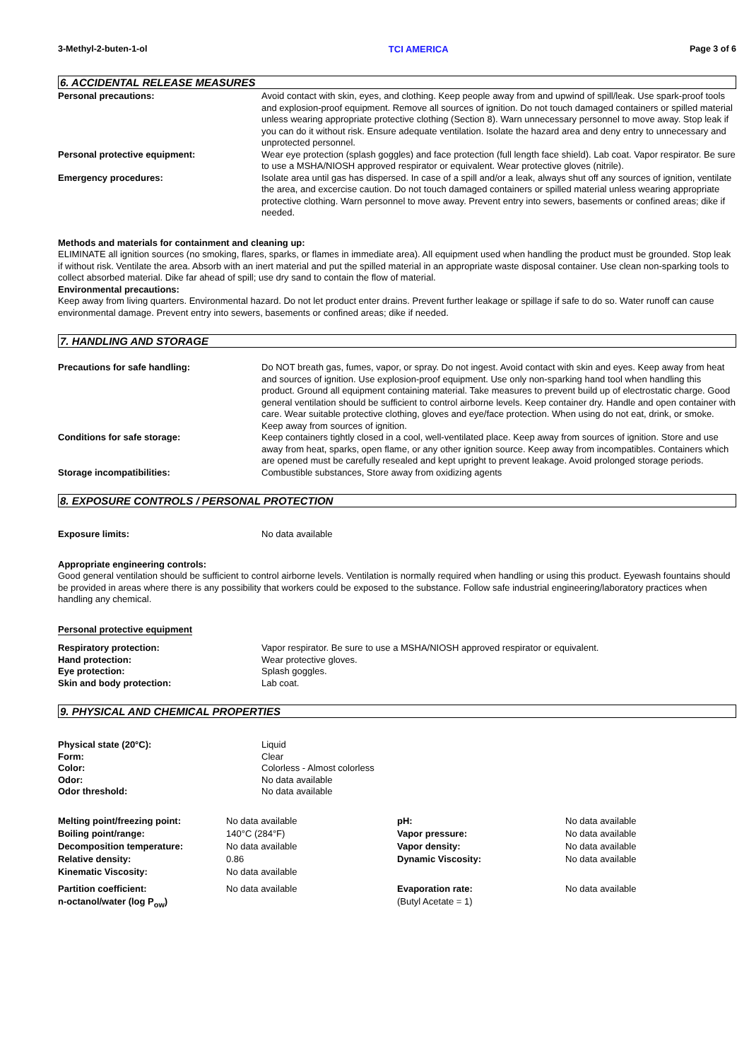3-Methyl-2-buten-1-ol TCI AMERICA Page 3 of 6
6. ACCIDENTAL RELEASE MEASURES
| Personal precautions: | Avoid contact with skin, eyes, and clothing. Keep people away from and upwind of spill/leak. Use spark-proof tools and explosion-proof equipment. Remove all sources of ignition. Do not touch damaged containers or spilled material unless wearing appropriate protective clothing (Section 8). Warn unnecessary personnel to move away. Stop leak if you can do it without risk. Ensure adequate ventilation. Isolate the hazard area and deny entry to unnecessary and unprotected personnel. |
| Personal protective equipment: | Wear eye protection (splash goggles) and face protection (full length face shield). Lab coat. Vapor respirator. Be sure to use a MSHA/NIOSH approved respirator or equivalent. Wear protective gloves (nitrile). |
| Emergency procedures: | Isolate area until gas has dispersed. In case of a spill and/or a leak, always shut off any sources of ignition, ventilate the area, and excercise caution. Do not touch damaged containers or spilled material unless wearing appropriate protective clothing. Warn personnel to move away. Prevent entry into sewers, basements or confined areas; dike if needed. |
Methods and materials for containment and cleaning up:
ELIMINATE all ignition sources (no smoking, flares, sparks, or flames in immediate area). All equipment used when handling the product must be grounded. Stop leak if without risk. Ventilate the area. Absorb with an inert material and put the spilled material in an appropriate waste disposal container. Use clean non-sparking tools to collect absorbed material. Dike far ahead of spill; use dry sand to contain the flow of material.
Environmental precautions:
Keep away from living quarters. Environmental hazard. Do not let product enter drains. Prevent further leakage or spillage if safe to do so. Water runoff can cause environmental damage. Prevent entry into sewers, basements or confined areas; dike if needed.
7. HANDLING AND STORAGE
| Precautions for safe handling: | Do NOT breath gas, fumes, vapor, or spray. Do not ingest. Avoid contact with skin and eyes. Keep away from heat and sources of ignition. Use explosion-proof equipment. Use only non-sparking hand tool when handling this product. Ground all equipment containing material. Take measures to prevent build up of electrostatic charge. Good general ventilation should be sufficient to control airborne levels. Keep container dry. Handle and open container with care. Wear suitable protective clothing, gloves and eye/face protection. When using do not eat, drink, or smoke. Keep away from sources of ignition. |
| Conditions for safe storage: | Keep containers tightly closed in a cool, well-ventilated place. Keep away from sources of ignition. Store and use away from heat, sparks, open flame, or any other ignition source. Keep away from incompatibles. Containers which are opened must be carefully resealed and kept upright to prevent leakage. Avoid prolonged storage periods. |
| Storage incompatibilities: | Combustible substances, Store away from oxidizing agents |
8. EXPOSURE CONTROLS / PERSONAL PROTECTION
| Exposure limits: | No data available |
Appropriate engineering controls:
Good general ventilation should be sufficient to control airborne levels. Ventilation is normally required when handling or using this product. Eyewash fountains should be provided in areas where there is any possibility that workers could be exposed to the substance. Follow safe industrial engineering/laboratory practices when handling any chemical.
Personal protective equipment
| Respiratory protection: | Vapor respirator. Be sure to use a MSHA/NIOSH approved respirator or equivalent. |
| Hand protection: | Wear protective gloves. |
| Eye protection: | Splash goggles. |
| Skin and body protection: | Lab coat. |
9. PHYSICAL AND CHEMICAL PROPERTIES
| Physical state (20°C): | Liquid |
| Form: | Clear |
| Color: | Colorless - Almost colorless |
| Odor: | No data available |
| Odor threshold: | No data available |
| Melting point/freezing point: | No data available | pH: | No data available |
| Boiling point/range: | 140°C (284°F) | Vapor pressure: | No data available |
| Decomposition temperature: | No data available | Vapor density: | No data available |
| Relative density: | 0.86 | Dynamic Viscosity: | No data available |
| Kinematic Viscosity: | No data available | | |
| Partition coefficient: n-octanol/water (log P<sub>ow</sub>) | No data available | Evaporation rate: (Butyl Acetate = 1) | No data available |